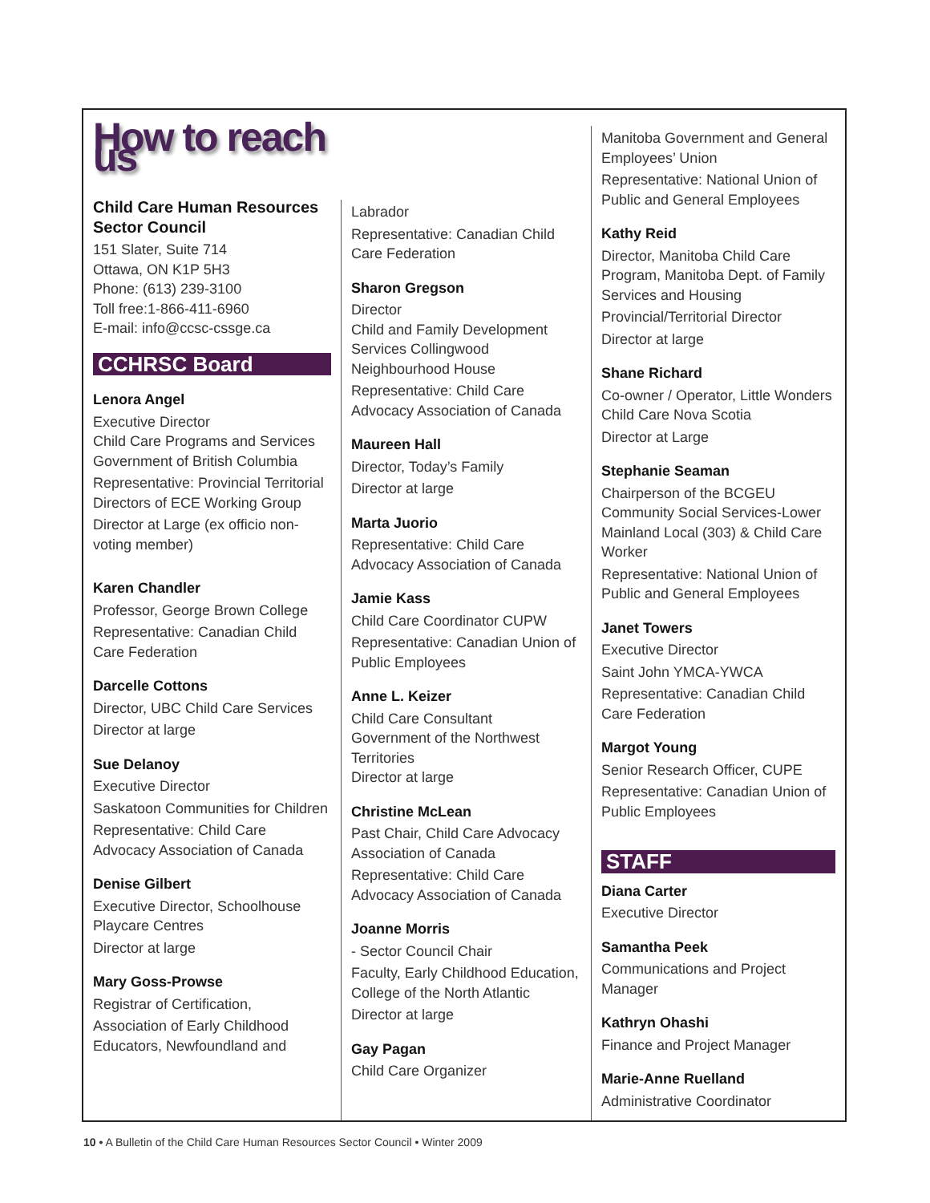How to reach us
Child Care Human Resources Sector Council
151 Slater, Suite 714
Ottawa, ON K1P 5H3
Phone: (613) 239-3100
Toll free:1-866-411-6960
E-mail: info@ccsc-cssge.ca
CCHRSC Board
Lenora Angel
Executive Director
Child Care Programs and Services
Government of British Columbia
Representative: Provincial Territorial Directors of ECE Working Group
Director at Large (ex officio non-voting member)
Karen Chandler
Professor, George Brown College
Representative: Canadian Child Care Federation
Darcelle Cottons
Director, UBC Child Care Services
Director at large
Sue Delanoy
Executive Director
Saskatoon Communities for Children
Representative: Child Care Advocacy Association of Canada
Denise Gilbert
Executive Director, Schoolhouse Playcare Centres
Director at large
Mary Goss-Prowse
Registrar of Certification,
Association of Early Childhood Educators, Newfoundland and
Labrador
Representative: Canadian Child Care Federation
Sharon Gregson
Director
Child and Family Development Services Collingwood Neighbourhood House
Representative: Child Care Advocacy Association of Canada
Maureen Hall
Director, Today’s Family
Director at large
Marta Juorio
Representative: Child Care Advocacy Association of Canada
Jamie Kass
Child Care Coordinator CUPW
Representative: Canadian Union of Public Employees
Anne L. Keizer
Child Care Consultant
Government of the Northwest Territories
Director at large
Christine McLean
Past Chair, Child Care Advocacy Association of Canada
Representative: Child Care Advocacy Association of Canada
Joanne Morris
- Sector Council Chair
Faculty, Early Childhood Education, College of the North Atlantic
Director at large
Gay Pagan
Child Care Organizer
Manitoba Government and General Employees’ Union
Representative: National Union of Public and General Employees
Kathy Reid
Director, Manitoba Child Care Program, Manitoba Dept. of Family Services and Housing
Provincial/Territorial Director
Director at large
Shane Richard
Co-owner / Operator, Little Wonders Child Care Nova Scotia
Director at Large
Stephanie Seaman
Chairperson of the BCGEU Community Social Services-Lower Mainland Local (303) & Child Care Worker
Representative: National Union of Public and General Employees
Janet Towers
Executive Director
Saint John YMCA-YWCA
Representative: Canadian Child Care Federation
Margot Young
Senior Research Officer, CUPE
Representative: Canadian Union of Public Employees
STAFF
Diana Carter
Executive Director
Samantha Peek
Communications and Project Manager
Kathryn Ohashi
Finance and Project Manager
Marie-Anne Ruelland
Administrative Coordinator
10 • A Bulletin of the Child Care Human Resources Sector Council • Winter 2009